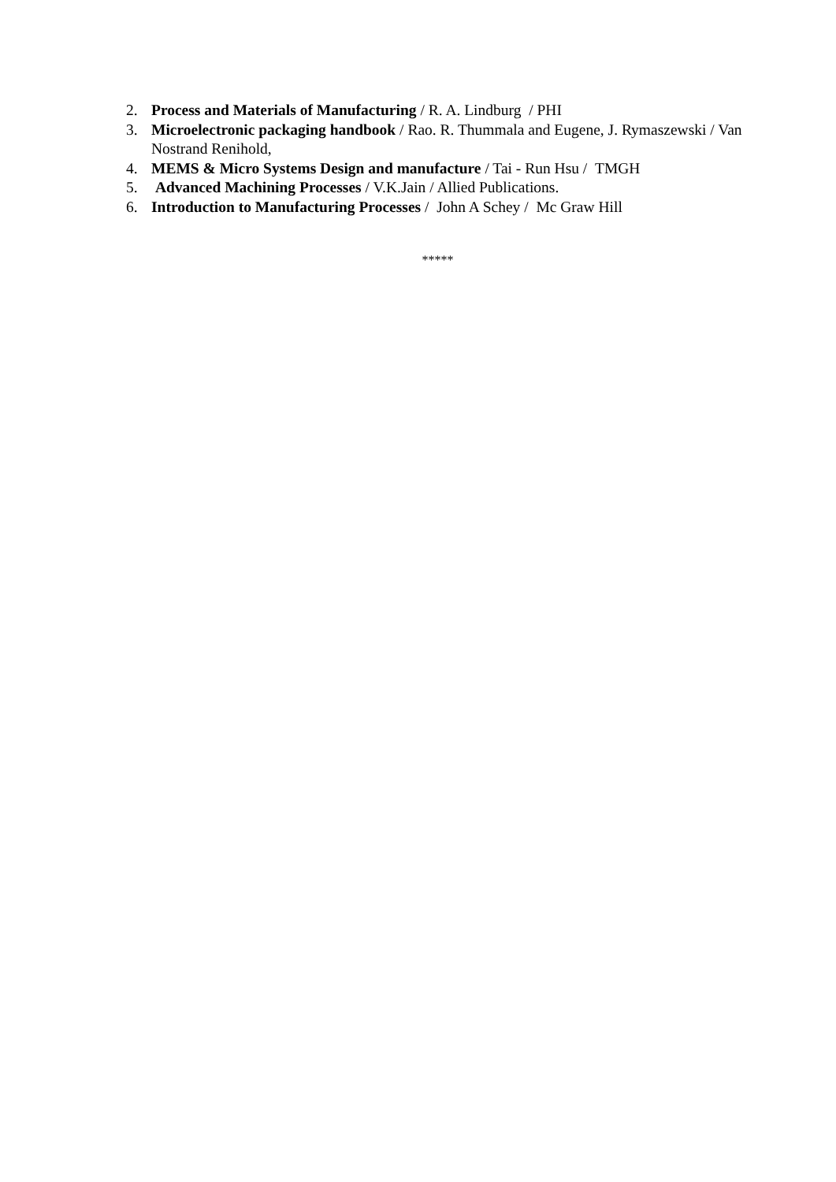2. Process and Materials of Manufacturing / R. A. Lindburg / PHI
3. Microelectronic packaging handbook / Rao. R. Thummala and Eugene, J. Rymaszewski / Van Nostrand Renihold,
4. MEMS & Micro Systems Design and manufacture / Tai - Run Hsu / TMGH
5. Advanced Machining Processes / V.K.Jain / Allied Publications.
6. Introduction to Manufacturing Processes / John A Schey / Mc Graw Hill
*****